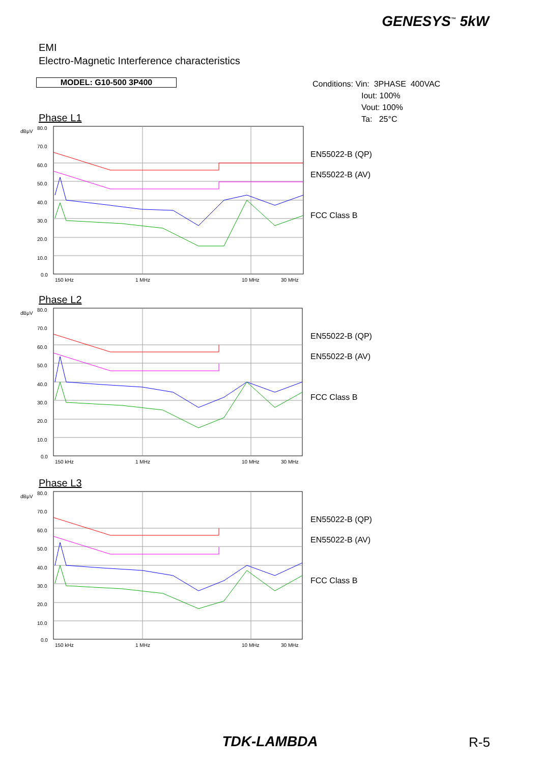GENESYS<sup>™</sup> 5kW
EMI
Electro-Magnetic Interference characteristics
MODEL: G10-500 3P400
Conditions: Vin: 3PHASE 400VAC
Iout: 100%
Vout: 100%
Ta: 25°C
Phase L1
dBμV
80.0
70.0
60.0
50.0
40.0
30.0
20.0
10.0
0.0
150 kHz
1 MHz
10 MHz
30 MHz
EN55022-B (QP)
EN55022-B (AV)
FCC Class B
Phase L2
dBμV
80.0
70.0
60.0
50.0
40.0
30.0
20.0
10.0
0.0
150 kHz
1 MHz
10 MHz
30 MHz
EN55022-B (QP)
EN55022-B (AV)
FCC Class B
Phase L3
dBμV
80.0
70.0
60.0
50.0
40.0
30.0
20.0
10.0
0.0
150 kHz
1 MHz
10 MHz
30 MHz
EN55022-B (QP)
EN55022-B (AV)
FCC Class B
TDK-LAMBDA R-5